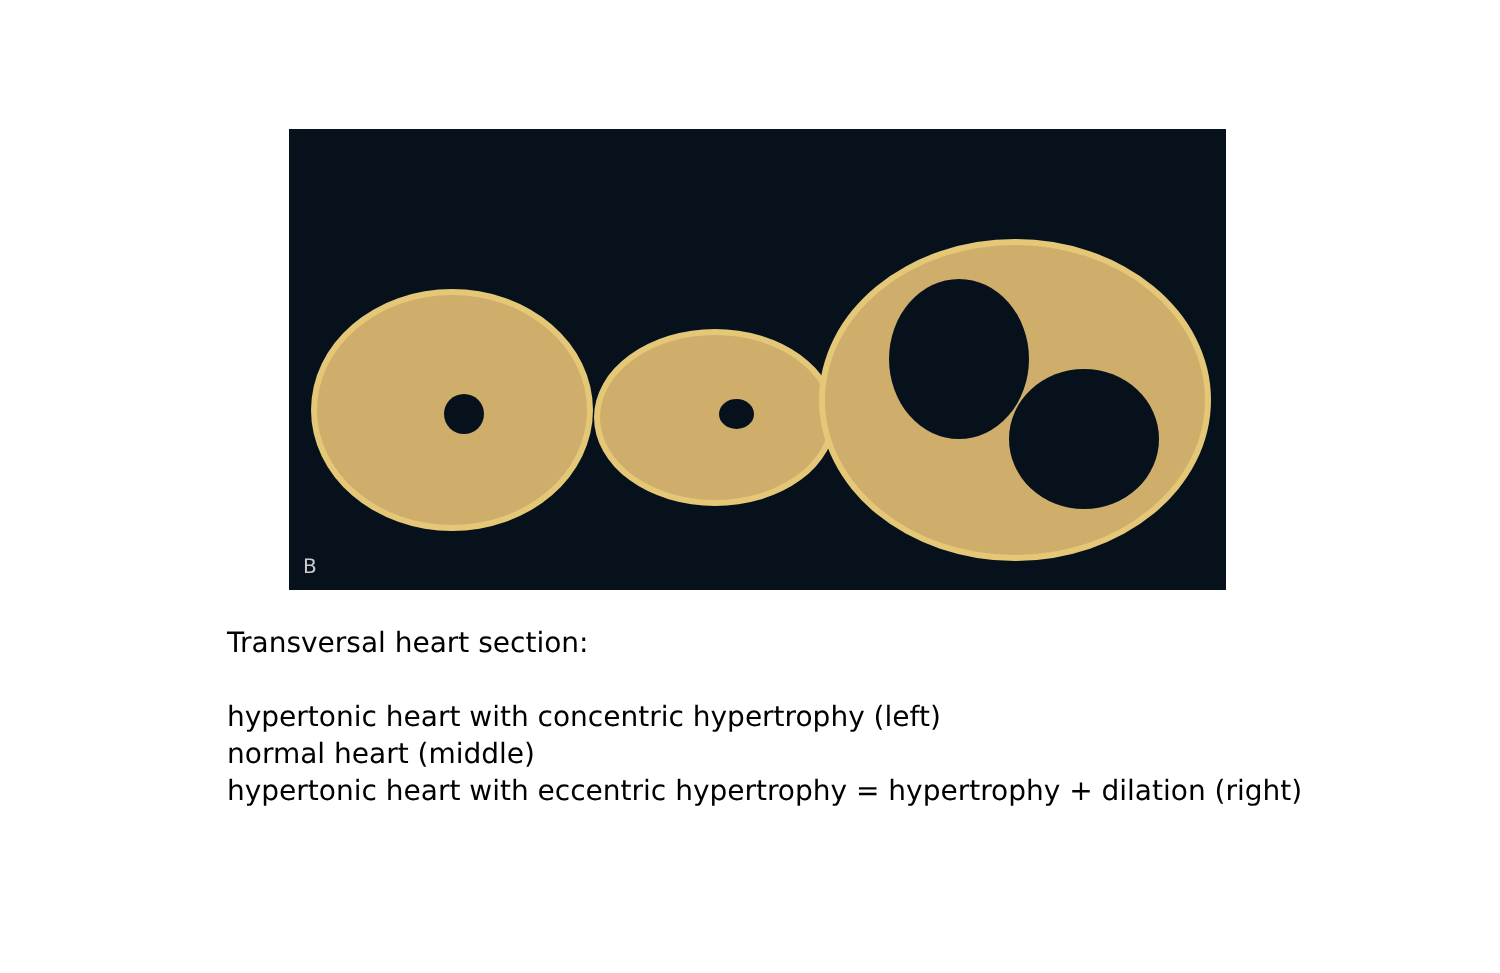B
Transversal heart section:
hypertonic heart with concentric hypertrophy (left)
normal heart (middle)
hypertonic heart with eccentric hypertrophy = hypertrophy + dilation (right)